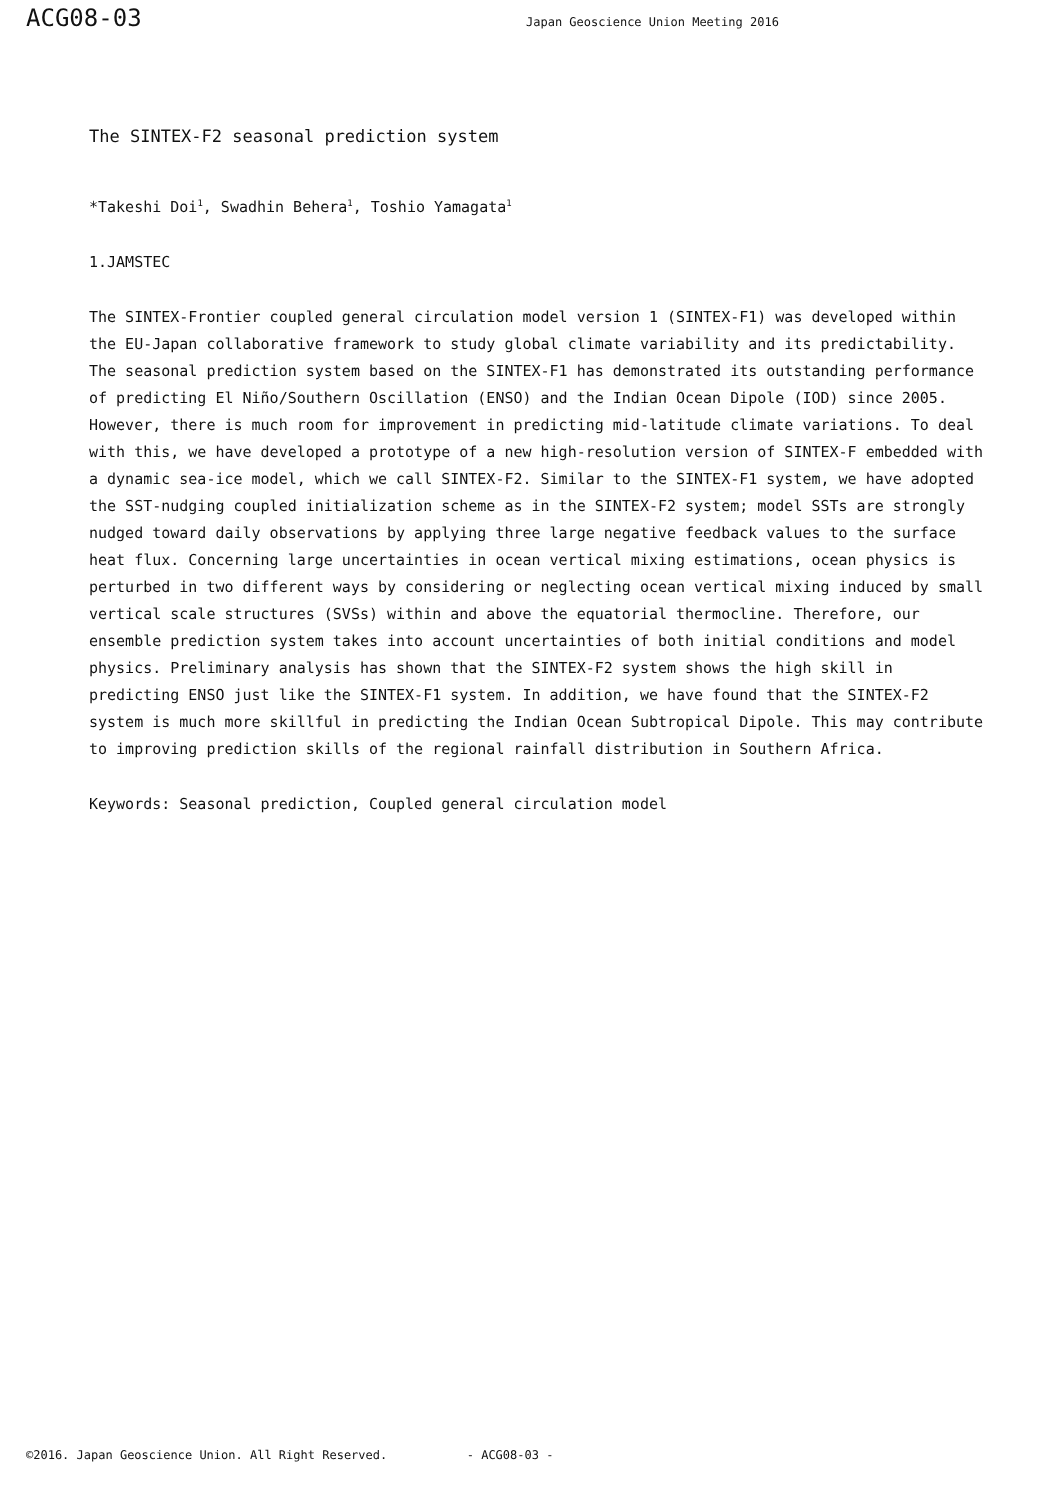ACG08-03 Japan Geoscience Union Meeting 2016
The SINTEX-F2 seasonal prediction system
*Takeshi Doi<sup>1</sup>, Swadhin Behera<sup>1</sup>, Toshio Yamagata<sup>1</sup>
1.JAMSTEC
The SINTEX-Frontier coupled general circulation model version 1 (SINTEX-F1) was developed within the EU-Japan collaborative framework to study global climate variability and its predictability. The seasonal prediction system based on the SINTEX-F1 has demonstrated its outstanding performance of predicting El Niño/Southern Oscillation (ENSO) and the Indian Ocean Dipole (IOD) since 2005. However, there is much room for improvement in predicting mid-latitude climate variations. To deal with this, we have developed a prototype of a new high-resolution version of SINTEX-F embedded with a dynamic sea-ice model, which we call SINTEX-F2. Similar to the SINTEX-F1 system, we have adopted the SST-nudging coupled initialization scheme as in the SINTEX-F2 system; model SSTs are strongly nudged toward daily observations by applying three large negative feedback values to the surface heat flux. Concerning large uncertainties in ocean vertical mixing estimations, ocean physics is perturbed in two different ways by considering or neglecting ocean vertical mixing induced by small vertical scale structures (SVSs) within and above the equatorial thermocline. Therefore, our ensemble prediction system takes into account uncertainties of both initial conditions and model physics. Preliminary analysis has shown that the SINTEX-F2 system shows the high skill in predicting ENSO just like the SINTEX-F1 system. In addition, we have found that the SINTEX-F2 system is much more skillful in predicting the Indian Ocean Subtropical Dipole. This may contribute to improving prediction skills of the regional rainfall distribution in Southern Africa.
Keywords: Seasonal prediction, Coupled general circulation model
©2016. Japan Geoscience Union. All Right Reserved. - ACG08-03 -